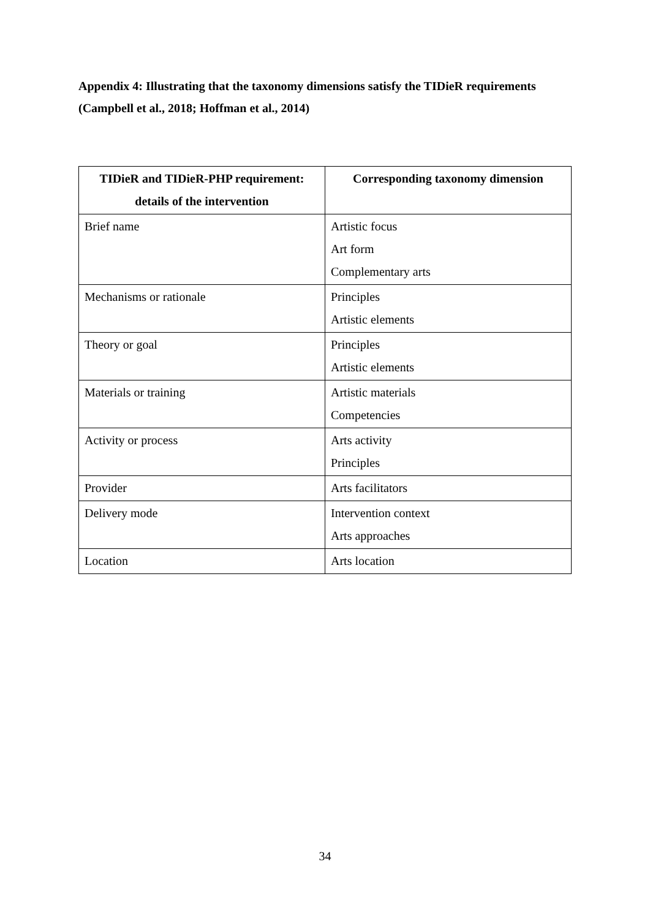Appendix 4: Illustrating that the taxonomy dimensions satisfy the TIDieR requirements (Campbell et al., 2018; Hoffman et al., 2014)
| TIDieR and TIDieR-PHP requirement: details of the intervention | Corresponding taxonomy dimension |
| --- | --- |
| Brief name | Artistic focus Art form Complementary arts |
| Mechanisms or rationale | Principles Artistic elements |
| Theory or goal | Principles Artistic elements |
| Materials or training | Artistic materials Competencies |
| Activity or process | Arts activity Principles |
| Provider | Arts facilitators |
| Delivery mode | Intervention context Arts approaches |
| Location | Arts location |
34